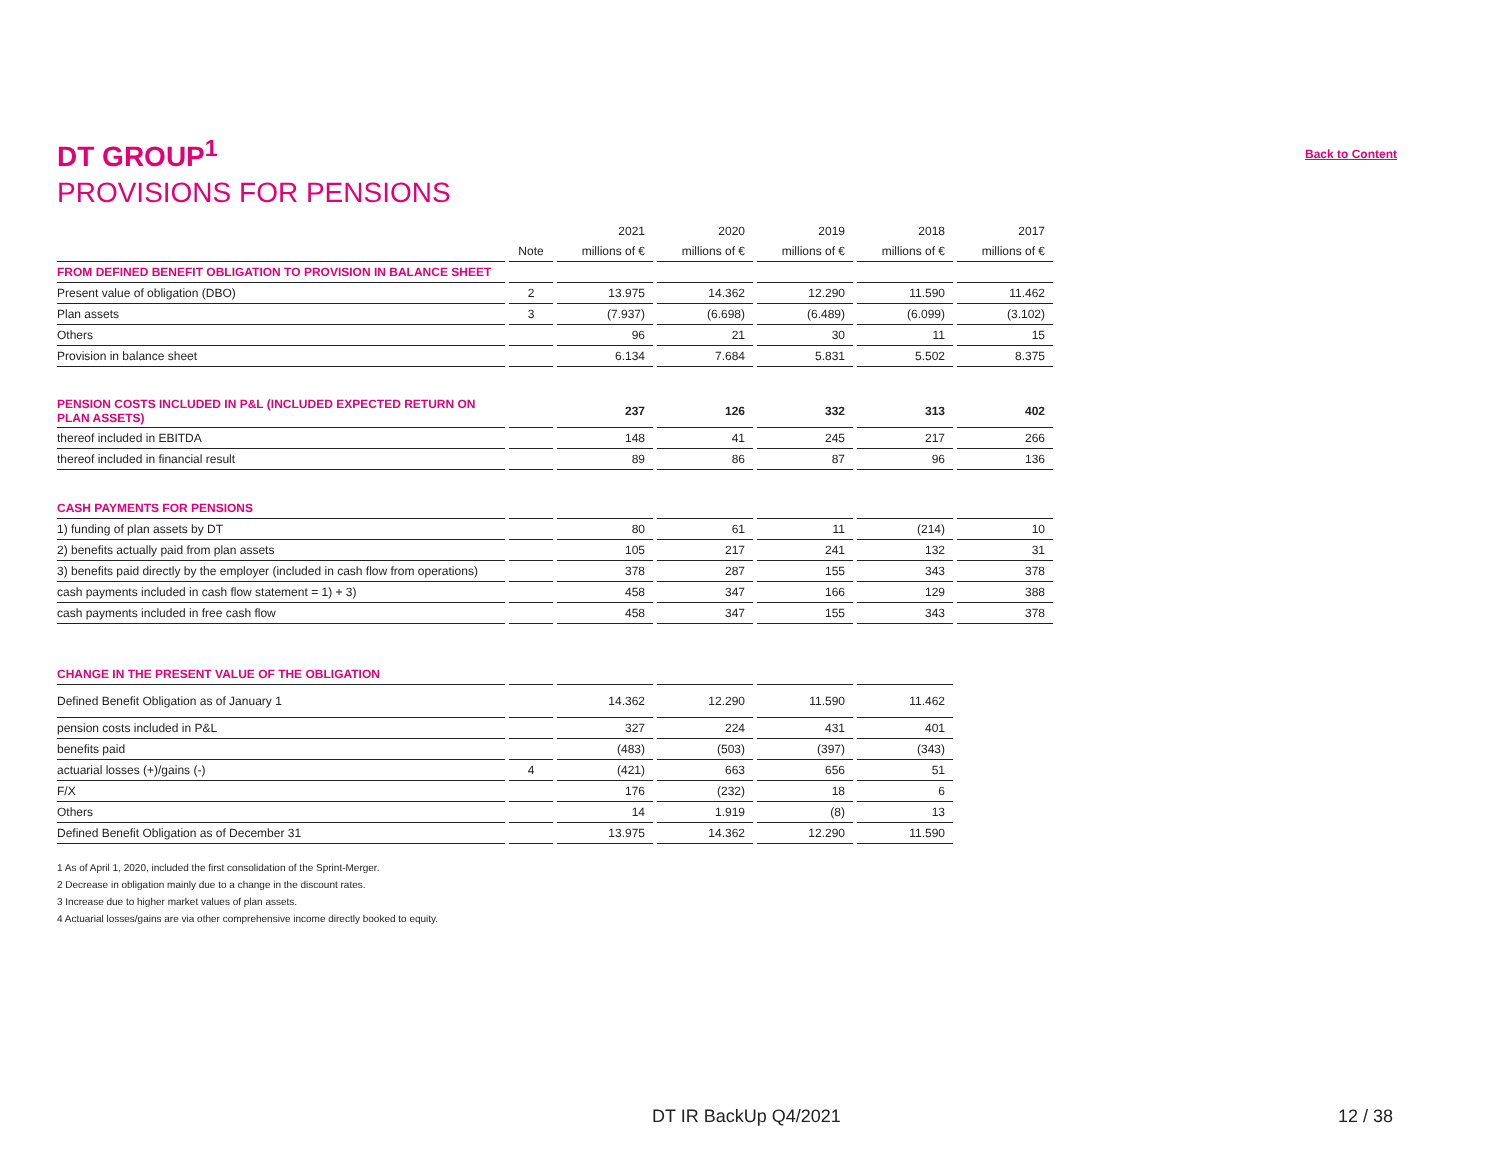DT GROUP<sup>1</sup>
Back to Content
PROVISIONS FOR PENSIONS
| | | 2021 | 2020 | 2019 | 2018 | 2017 |
| --- | --- | --- | --- | --- | --- | --- |
| | Note | millions of € | millions of € | millions of € | millions of € | millions of € |
| FROM DEFINED BENEFIT OBLIGATION TO PROVISION IN BALANCE SHEET | | | | | | |
| Present value of obligation (DBO) | 2 | 13.975 | 14.362 | 12.290 | 11.590 | 11.462 |
| Plan assets | 3 | (7.937) | (6.698) | (6.489) | (6.099) | (3.102) |
| Others | | 96 | 21 | 30 | 11 | 15 |
| Provision in balance sheet | | 6.134 | 7.684 | 5.831 | 5.502 | 8.375 |
| PENSION COSTS INCLUDED IN P&L (INCLUDED EXPECTED RETURN ON PLAN ASSETS) | | 237 | 126 | 332 | 313 | 402 |
| thereof included in EBITDA | | 148 | 41 | 245 | 217 | 266 |
| thereof included in financial result | | 89 | 86 | 87 | 96 | 136 |
| CASH PAYMENTS FOR PENSIONS | | | | | | |
| 1) funding of plan assets by DT | | 80 | 61 | 11 | (214) | 10 |
| 2) benefits actually paid from plan assets | | 105 | 217 | 241 | 132 | 31 |
| 3) benefits paid directly by the employer (included in cash flow from operations) | | 378 | 287 | 155 | 343 | 378 |
| cash payments included in cash flow statement = 1) + 3) | | 458 | 347 | 166 | 129 | 388 |
| cash payments included in free cash flow | | 458 | 347 | 155 | 343 | 378 |
| CHANGE IN THE PRESENT VALUE OF THE OBLIGATION | | | | | |
| Defined Benefit Obligation as of January 1 | | 14.362 | 12.290 | 11.590 | 11.462 |
| pension costs included in P&L | | 327 | 224 | 431 | 401 |
| benefits paid | | (483) | (503) | (397) | (343) |
| actuarial losses (+)/gains (-) | 4 | (421) | 663 | 656 | 51 |
| F/X | | 176 | (232) | 18 | 6 |
| Others | | 14 | 1.919 | (8) | 13 |
| Defined Benefit Obligation as of December 31 | | 13.975 | 14.362 | 12.290 | 11.590 |
1 As of April 1, 2020, included the first consolidation of the Sprint-Merger.
2 Decrease in obligation mainly due to a change in the discount rates.
3 Increase due to higher market values of plan assets.
4 Actuarial losses/gains are via other comprehensive income directly booked to equity.
DT IR BackUp Q4/2021 12 / 38